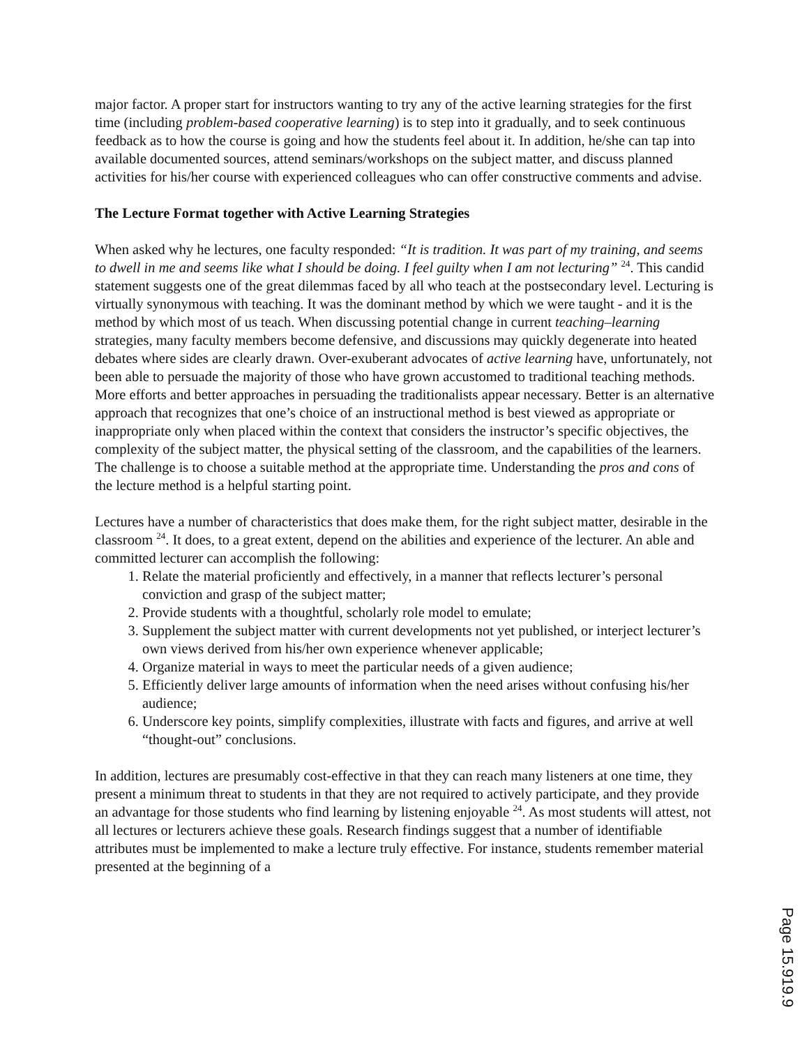major factor. A proper start for instructors wanting to try any of the active learning strategies for the first time (including problem-based cooperative learning) is to step into it gradually, and to seek continuous feedback as to how the course is going and how the students feel about it. In addition, he/she can tap into available documented sources, attend seminars/workshops on the subject matter, and discuss planned activities for his/her course with experienced colleagues who can offer constructive comments and advise.
The Lecture Format together with Active Learning Strategies
When asked why he lectures, one faculty responded: “It is tradition. It was part of my training, and seems to dwell in me and seems like what I should be doing. I feel guilty when I am not lecturing” <sup>24</sup>. This candid statement suggests one of the great dilemmas faced by all who teach at the postsecondary level. Lecturing is virtually synonymous with teaching. It was the dominant method by which we were taught - and it is the method by which most of us teach. When discussing potential change in current teaching–learning strategies, many faculty members become defensive, and discussions may quickly degenerate into heated debates where sides are clearly drawn. Over-exuberant advocates of active learning have, unfortunately, not been able to persuade the majority of those who have grown accustomed to traditional teaching methods. More efforts and better approaches in persuading the traditionalists appear necessary. Better is an alternative approach that recognizes that one’s choice of an instructional method is best viewed as appropriate or inappropriate only when placed within the context that considers the instructor’s specific objectives, the complexity of the subject matter, the physical setting of the classroom, and the capabilities of the learners. The challenge is to choose a suitable method at the appropriate time. Understanding the pros and cons of the lecture method is a helpful starting point.
Lectures have a number of characteristics that does make them, for the right subject matter, desirable in the classroom <sup>24</sup>. It does, to a great extent, depend on the abilities and experience of the lecturer. An able and committed lecturer can accomplish the following:
1. Relate the material proficiently and effectively, in a manner that reflects lecturer’s personal conviction and grasp of the subject matter;
2. Provide students with a thoughtful, scholarly role model to emulate;
3. Supplement the subject matter with current developments not yet published, or interject lecturer’s own views derived from his/her own experience whenever applicable;
4. Organize material in ways to meet the particular needs of a given audience;
5. Efficiently deliver large amounts of information when the need arises without confusing his/her audience;
6. Underscore key points, simplify complexities, illustrate with facts and figures, and arrive at well “thought-out” conclusions.
In addition, lectures are presumably cost-effective in that they can reach many listeners at one time, they present a minimum threat to students in that they are not required to actively participate, and they provide an advantage for those students who find learning by listening enjoyable <sup>24</sup>. As most students will attest, not all lectures or lecturers achieve these goals. Research findings suggest that a number of identifiable attributes must be implemented to make a lecture truly effective. For instance, students remember material presented at the beginning of a
Page 15.919.9